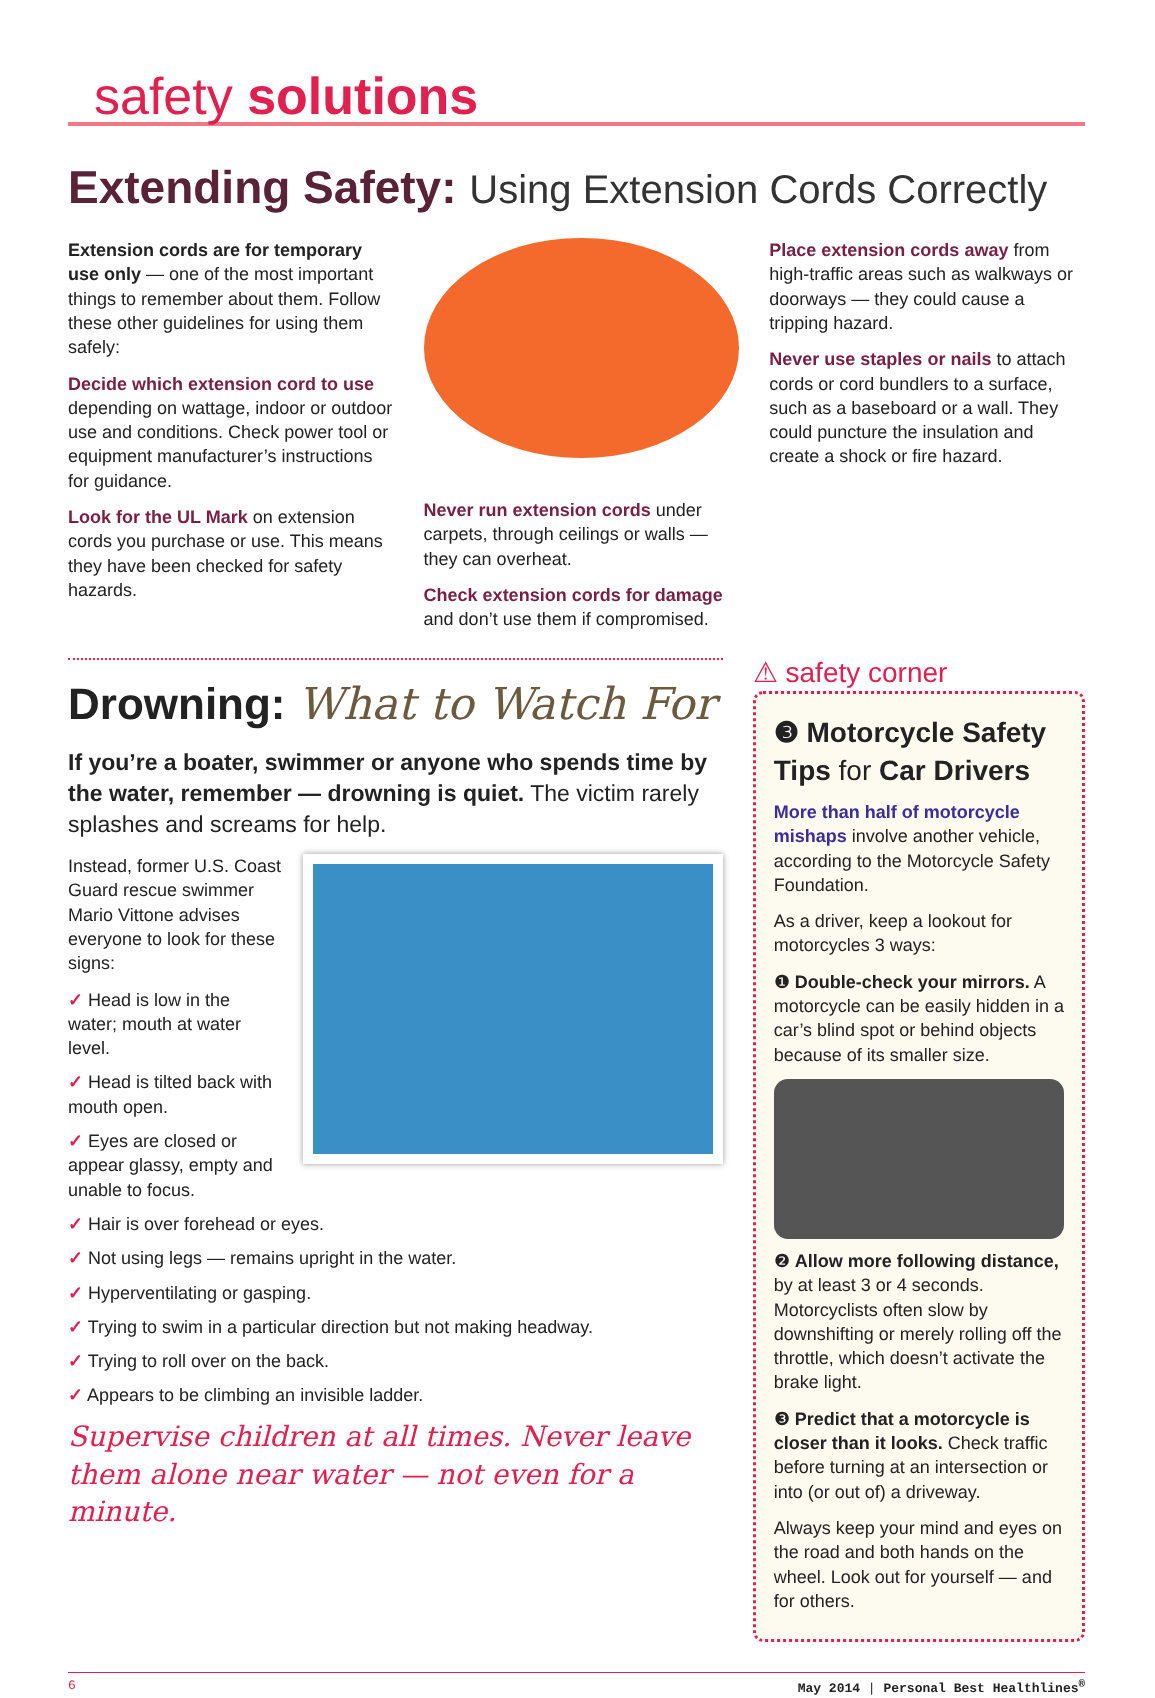safety solutions
Extending Safety: Using Extension Cords Correctly
Extension cords are for temporary use only — one of the most important things to remember about them. Follow these other guidelines for using them safely:
Decide which extension cord to use depending on wattage, indoor or outdoor use and conditions. Check power tool or equipment manufacturer’s instructions for guidance.
Look for the UL Mark on extension cords you purchase or use. This means they have been checked for safety hazards.
Never run extension cords under carpets, through ceilings or walls — they can overheat.
Check extension cords for damage and don’t use them if compromised.
Place extension cords away from high-traffic areas such as walkways or doorways — they could cause a tripping hazard.
Never use staples or nails to attach cords or cord bundlers to a surface, such as a baseboard or a wall. They could puncture the insulation and create a shock or fire hazard.
Drowning: What to Watch For
If you’re a boater, swimmer or anyone who spends time by the water, remember — drowning is quiet. The victim rarely splashes and screams for help.
Instead, former U.S. Coast Guard rescue swimmer Mario Vittone advises everyone to look for these signs:
✓ Head is low in the water; mouth at water level.
✓ Head is tilted back with mouth open.
✓ Eyes are closed or appear glassy, empty and unable to focus.
✓ Hair is over forehead or eyes.
✓ Not using legs — remains upright in the water.
✓ Hyperventilating or gasping.
✓ Trying to swim in a particular direction but not making headway.
✓ Trying to roll over on the back.
✓ Appears to be climbing an invisible ladder.
Supervise children at all times. Never leave them alone near water — not even for a minute.
⚠ safety corner
❸ Motorcycle Safety Tips for Car Drivers
More than half of motorcycle mishaps involve another vehicle, according to the Motorcycle Safety Foundation.
As a driver, keep a lookout for motorcycles 3 ways:
❶ Double-check your mirrors. A motorcycle can be easily hidden in a car’s blind spot or behind objects because of its smaller size.
❷ Allow more following distance, by at least 3 or 4 seconds. Motorcyclists often slow by downshifting or merely rolling off the throttle, which doesn’t activate the brake light.
❸ Predict that a motorcycle is closer than it looks. Check traffic before turning at an intersection or into (or out of) a driveway.
Always keep your mind and eyes on the road and both hands on the wheel. Look out for yourself — and for others.
6 May 2014 | Personal Best Healthlines<sup>®</sup>